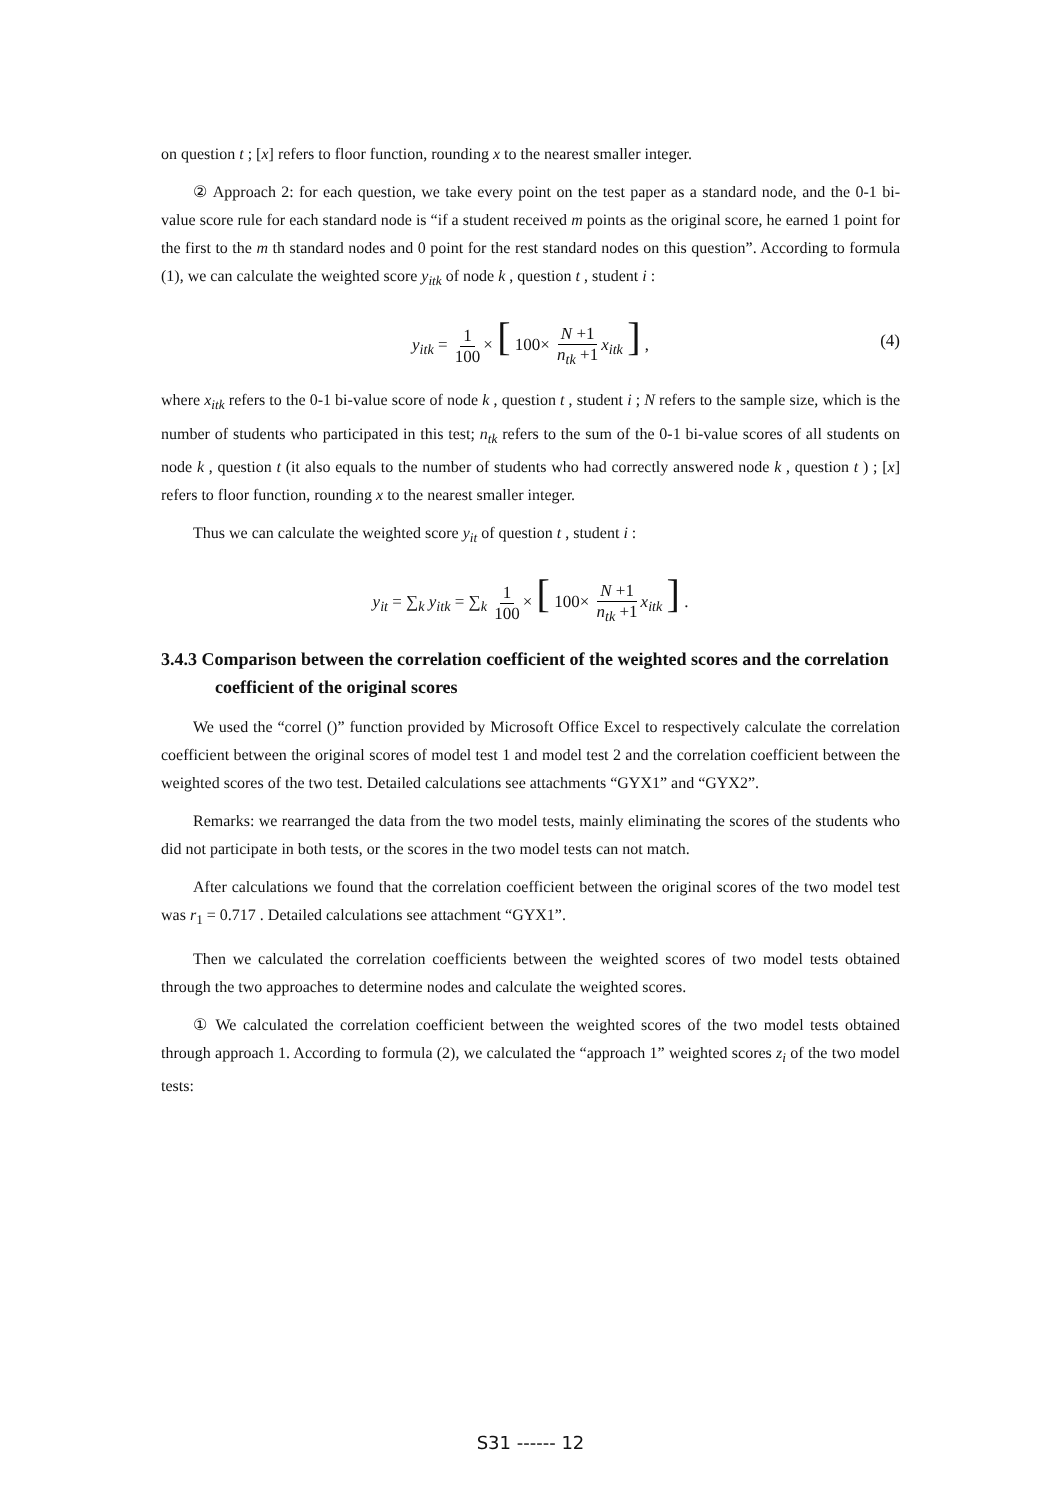on question t ; [x] refers to floor function, rounding x to the nearest smaller integer.
② Approach 2: for each question, we take every point on the test paper as a standard node, and the 0-1 bi-value score rule for each standard node is “if a student received m points as the original score, he earned 1 point for the first to the m th standard nodes and 0 point for the rest standard nodes on this question”. According to formula (1), we can calculate the weighted score y<sub>itk</sub> of node k , question t , student i :
y<sub>itk</sub> = 1 100 × [ 100× N +1 n<sub>tk</sub> +1 x<sub>itk</sub> ] , (4)
where x<sub>itk</sub> refers to the 0-1 bi-value score of node k , question t , student i ; N refers to the sample size, which is the number of students who participated in this test; n<sub>tk</sub> refers to the sum of the 0-1 bi-value scores of all students on node k , question t (it also equals to the number of students who had correctly answered node k , question t ) ; [x] refers to floor function, rounding x to the nearest smaller integer.
Thus we can calculate the weighted score y<sub>it</sub> of question t , student i :
y<sub>it</sub> = ∑<sub>k</sub> y<sub>itk</sub> = ∑<sub>k</sub> 1 100 × [ 100× N +1 n<sub>tk</sub> +1 x<sub>itk</sub> ] .
3.4.3 Comparison between the correlation coefficient of the weighted scores and the correlation coefficient of the original scores
We used the “correl ()” function provided by Microsoft Office Excel to respectively calculate the correlation coefficient between the original scores of model test 1 and model test 2 and the correlation coefficient between the weighted scores of the two test. Detailed calculations see attachments “GYX1” and “GYX2”.
Remarks: we rearranged the data from the two model tests, mainly eliminating the scores of the students who did not participate in both tests, or the scores in the two model tests can not match.
After calculations we found that the correlation coefficient between the original scores of the two model test was r<sub>1</sub> = 0.717 . Detailed calculations see attachment “GYX1”.
Then we calculated the correlation coefficients between the weighted scores of two model tests obtained through the two approaches to determine nodes and calculate the weighted scores.
① We calculated the correlation coefficient between the weighted scores of the two model tests obtained through approach 1. According to formula (2), we calculated the “approach 1” weighted scores z<sub>i</sub> of the two model tests:
S31 ------ 12